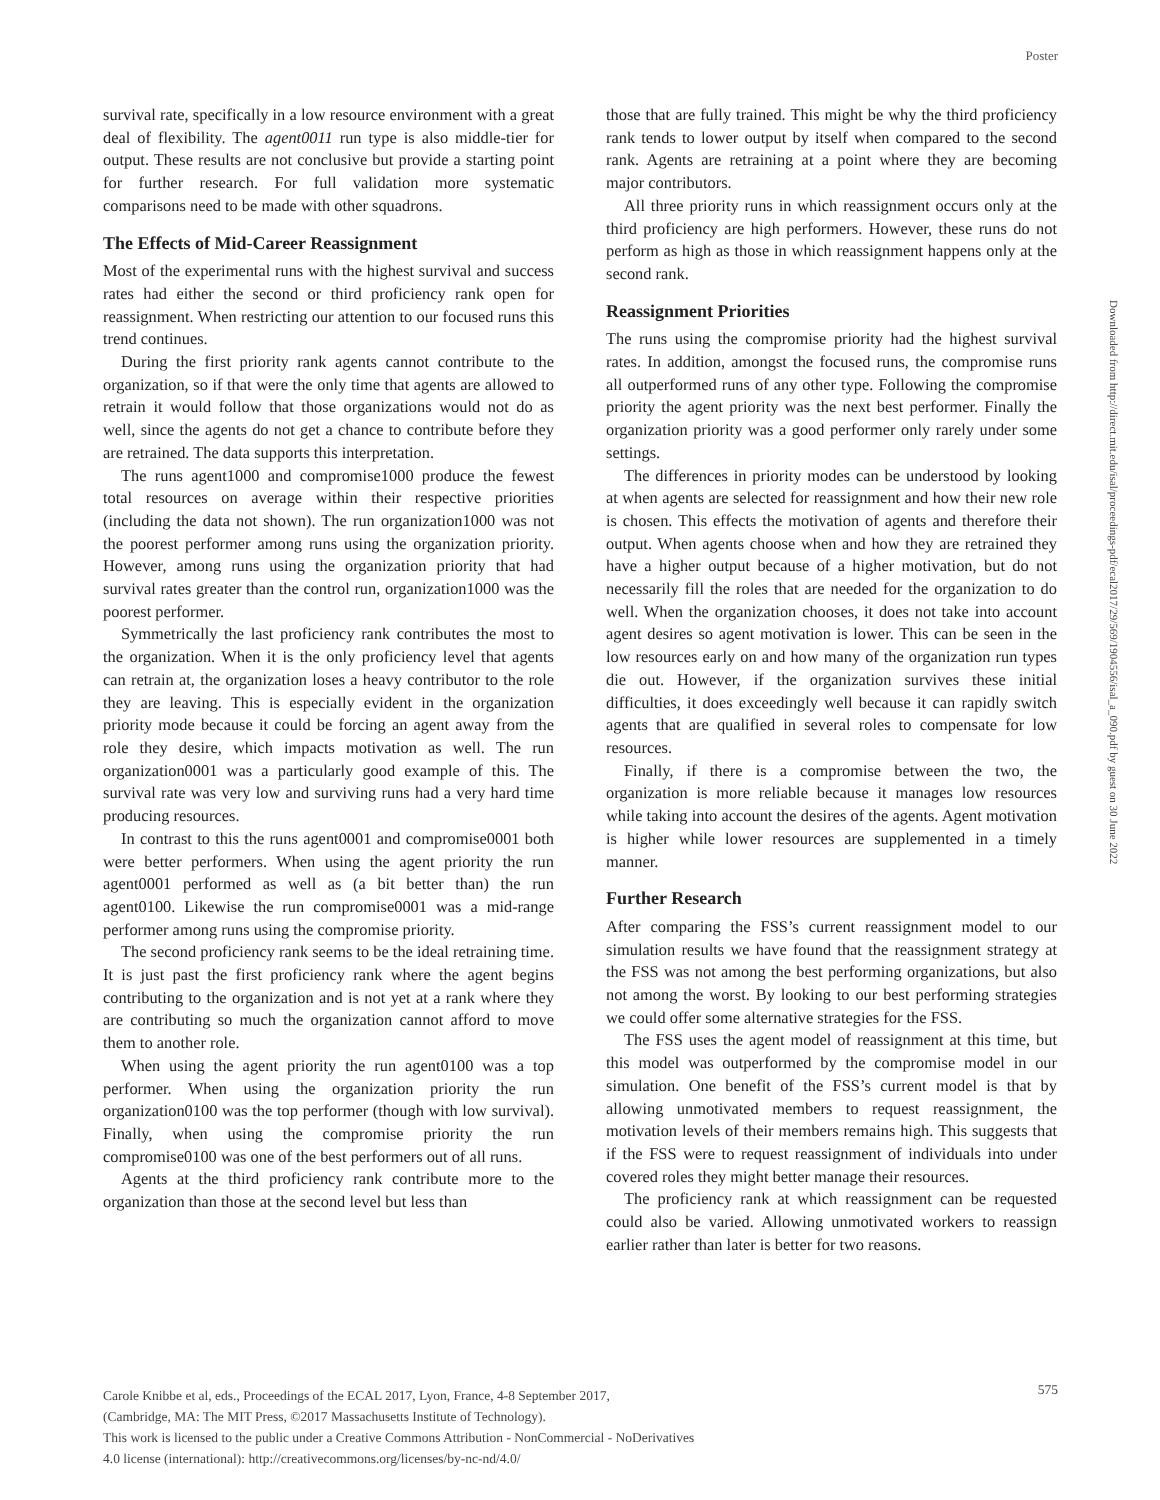Poster
survival rate, specifically in a low resource environment with a great deal of flexibility. The agent0011 run type is also middle-tier for output. These results are not conclusive but provide a starting point for further research. For full validation more systematic comparisons need to be made with other squadrons.
The Effects of Mid-Career Reassignment
Most of the experimental runs with the highest survival and success rates had either the second or third proficiency rank open for reassignment. When restricting our attention to our focused runs this trend continues.
During the first priority rank agents cannot contribute to the organization, so if that were the only time that agents are allowed to retrain it would follow that those organizations would not do as well, since the agents do not get a chance to contribute before they are retrained. The data supports this interpretation.
The runs agent1000 and compromise1000 produce the fewest total resources on average within their respective priorities (including the data not shown). The run organization1000 was not the poorest performer among runs using the organization priority. However, among runs using the organization priority that had survival rates greater than the control run, organization1000 was the poorest performer.
Symmetrically the last proficiency rank contributes the most to the organization. When it is the only proficiency level that agents can retrain at, the organization loses a heavy contributor to the role they are leaving. This is especially evident in the organization priority mode because it could be forcing an agent away from the role they desire, which impacts motivation as well. The run organization0001 was a particularly good example of this. The survival rate was very low and surviving runs had a very hard time producing resources.
In contrast to this the runs agent0001 and compromise0001 both were better performers. When using the agent priority the run agent0001 performed as well as (a bit better than) the run agent0100. Likewise the run compromise0001 was a mid-range performer among runs using the compromise priority.
The second proficiency rank seems to be the ideal retraining time. It is just past the first proficiency rank where the agent begins contributing to the organization and is not yet at a rank where they are contributing so much the organization cannot afford to move them to another role.
When using the agent priority the run agent0100 was a top performer. When using the organization priority the run organization0100 was the top performer (though with low survival). Finally, when using the compromise priority the run compromise0100 was one of the best performers out of all runs.
Agents at the third proficiency rank contribute more to the organization than those at the second level but less than
those that are fully trained. This might be why the third proficiency rank tends to lower output by itself when compared to the second rank. Agents are retraining at a point where they are becoming major contributors.
All three priority runs in which reassignment occurs only at the third proficiency are high performers. However, these runs do not perform as high as those in which reassignment happens only at the second rank.
Reassignment Priorities
The runs using the compromise priority had the highest survival rates. In addition, amongst the focused runs, the compromise runs all outperformed runs of any other type. Following the compromise priority the agent priority was the next best performer. Finally the organization priority was a good performer only rarely under some settings.
The differences in priority modes can be understood by looking at when agents are selected for reassignment and how their new role is chosen. This effects the motivation of agents and therefore their output. When agents choose when and how they are retrained they have a higher output because of a higher motivation, but do not necessarily fill the roles that are needed for the organization to do well. When the organization chooses, it does not take into account agent desires so agent motivation is lower. This can be seen in the low resources early on and how many of the organization run types die out. However, if the organization survives these initial difficulties, it does exceedingly well because it can rapidly switch agents that are qualified in several roles to compensate for low resources.
Finally, if there is a compromise between the two, the organization is more reliable because it manages low resources while taking into account the desires of the agents. Agent motivation is higher while lower resources are supplemented in a timely manner.
Further Research
After comparing the FSS’s current reassignment model to our simulation results we have found that the reassignment strategy at the FSS was not among the best performing organizations, but also not among the worst. By looking to our best performing strategies we could offer some alternative strategies for the FSS.
The FSS uses the agent model of reassignment at this time, but this model was outperformed by the compromise model in our simulation. One benefit of the FSS’s current model is that by allowing unmotivated members to request reassignment, the motivation levels of their members remains high. This suggests that if the FSS were to request reassignment of individuals into under covered roles they might better manage their resources.
The proficiency rank at which reassignment can be requested could also be varied. Allowing unmotivated workers to reassign earlier rather than later is better for two reasons.
Downloaded from http://direct.mit.edu/isal/proceedings-pdf/ecal2017/29/569/1904556/isal_a_090.pdf by guest on 30 June 2022
Carole Knibbe et al, eds., Proceedings of the ECAL 2017, Lyon, France, 4-8 September 2017,
(Cambridge, MA: The MIT Press, ©2017 Massachusetts Institute of Technology).
This work is licensed to the public under a Creative Commons Attribution - NonCommercial - NoDerivatives
4.0 license (international): http://creativecommons.org/licenses/by-nc-nd/4.0/
575